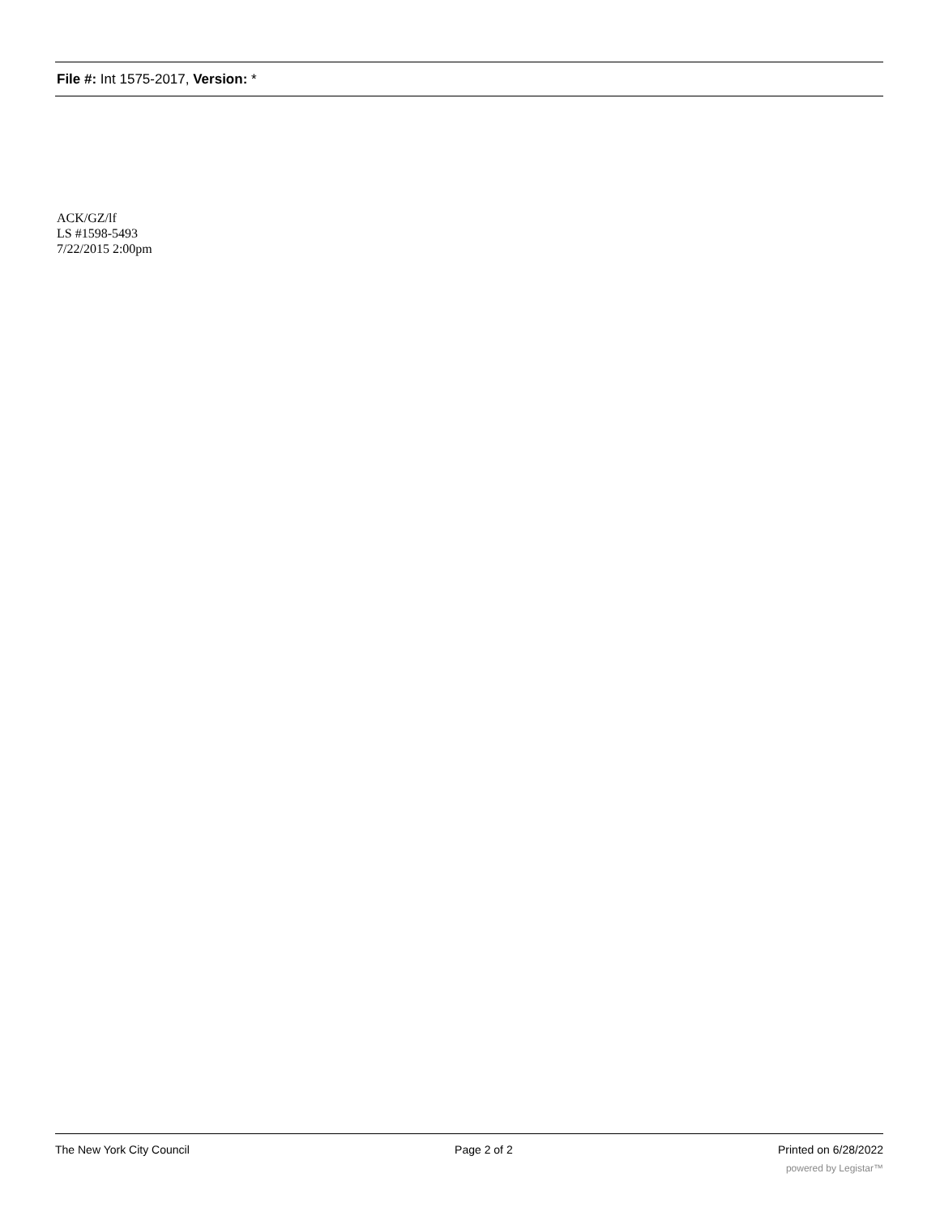File #: Int 1575-2017, Version: *
ACK/GZ/lf
LS #1598-5493
7/22/2015 2:00pm
The New York City Council Page 2 of 2 Printed on 6/28/2022
powered by Legistar™